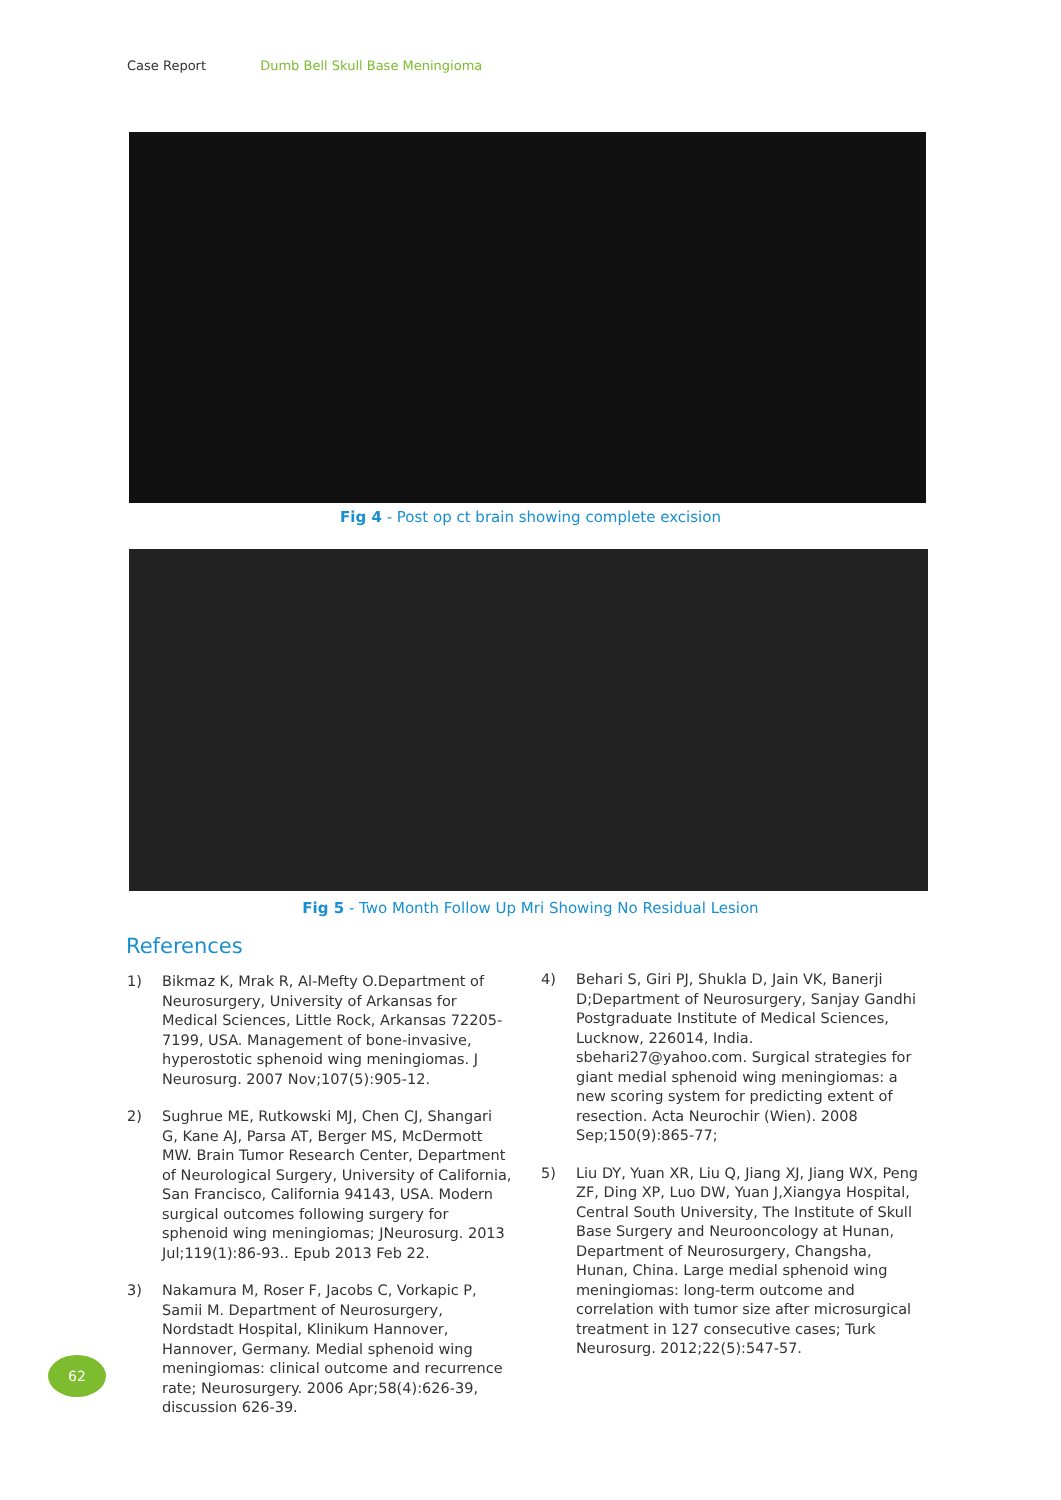Case Report Dumb Bell Skull Base Meningioma
Fig 4 - Post op ct brain showing complete excision
Fig 5 - Two Month Follow Up Mri Showing No Residual Lesion
References
1) Bikmaz K, Mrak R, Al-Mefty O.Department of Neurosurgery, University of Arkansas for Medical Sciences, Little Rock, Arkansas 72205-7199, USA. Management of bone-invasive, hyperostotic sphenoid wing meningiomas. J Neurosurg. 2007 Nov;107(5):905-12.
2) Sughrue ME, Rutkowski MJ, Chen CJ, Shangari G, Kane AJ, Parsa AT, Berger MS, McDermott MW. Brain Tumor Research Center, Department of Neurological Surgery, University of California, San Francisco, California 94143, USA. Modern surgical outcomes following surgery for sphenoid wing meningiomas; JNeurosurg. 2013 Jul;119(1):86-93.. Epub 2013 Feb 22.
3) Nakamura M, Roser F, Jacobs C, Vorkapic P, Samii M. Department of Neurosurgery, Nordstadt Hospital, Klinikum Hannover, Hannover, Germany. Medial sphenoid wing meningiomas: clinical outcome and recurrence rate; Neurosurgery. 2006 Apr;58(4):626-39, discussion 626-39.
4) Behari S, Giri PJ, Shukla D, Jain VK, Banerji D;Department of Neurosurgery, Sanjay Gandhi Postgraduate Institute of Medical Sciences, Lucknow, 226014, India. sbehari27@yahoo.com. Surgical strategies for giant medial sphenoid wing meningiomas: a new scoring system for predicting extent of resection. Acta Neurochir (Wien). 2008 Sep;150(9):865-77;
5) Liu DY, Yuan XR, Liu Q, Jiang XJ, Jiang WX, Peng ZF, Ding XP, Luo DW, Yuan J,Xiangya Hospital, Central South University, The Institute of Skull Base Surgery and Neurooncology at Hunan, Department of Neurosurgery, Changsha, Hunan, China. Large medial sphenoid wing meningiomas: long-term outcome and correlation with tumor size after microsurgical treatment in 127 consecutive cases; Turk Neurosurg. 2012;22(5):547-57.
62